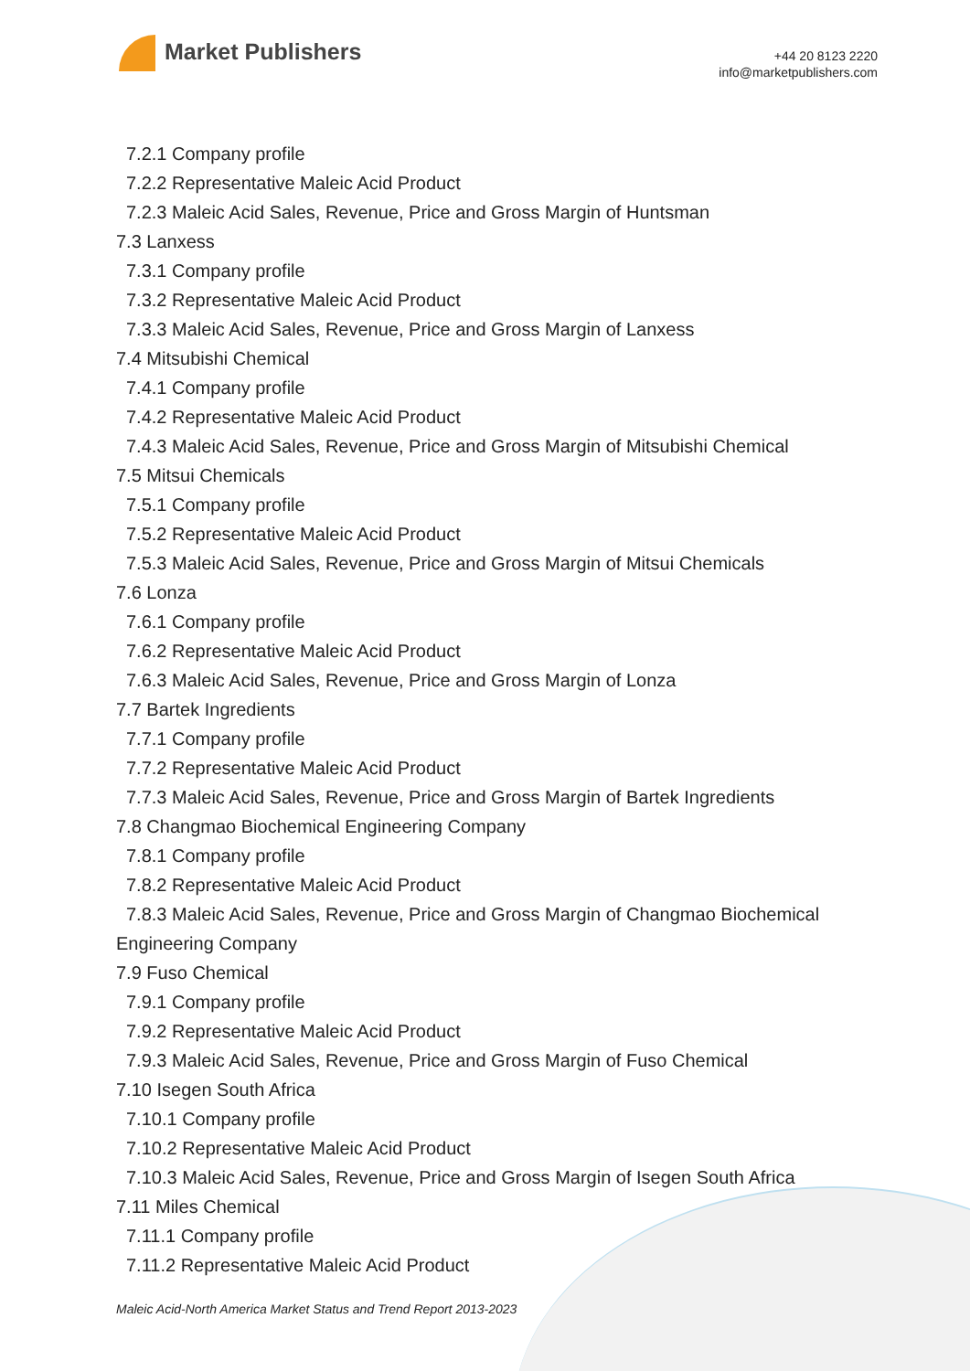Market Publishers
+44 20 8123 2220
info@marketpublishers.com
7.2.1 Company profile
7.2.2 Representative Maleic Acid Product
7.2.3 Maleic Acid Sales, Revenue, Price and Gross Margin of Huntsman
7.3 Lanxess
7.3.1 Company profile
7.3.2 Representative Maleic Acid Product
7.3.3 Maleic Acid Sales, Revenue, Price and Gross Margin of Lanxess
7.4 Mitsubishi Chemical
7.4.1 Company profile
7.4.2 Representative Maleic Acid Product
7.4.3 Maleic Acid Sales, Revenue, Price and Gross Margin of Mitsubishi Chemical
7.5 Mitsui Chemicals
7.5.1 Company profile
7.5.2 Representative Maleic Acid Product
7.5.3 Maleic Acid Sales, Revenue, Price and Gross Margin of Mitsui Chemicals
7.6 Lonza
7.6.1 Company profile
7.6.2 Representative Maleic Acid Product
7.6.3 Maleic Acid Sales, Revenue, Price and Gross Margin of Lonza
7.7 Bartek Ingredients
7.7.1 Company profile
7.7.2 Representative Maleic Acid Product
7.7.3 Maleic Acid Sales, Revenue, Price and Gross Margin of Bartek Ingredients
7.8 Changmao Biochemical Engineering Company
7.8.1 Company profile
7.8.2 Representative Maleic Acid Product
7.8.3 Maleic Acid Sales, Revenue, Price and Gross Margin of Changmao Biochemical
Engineering Company
7.9 Fuso Chemical
7.9.1 Company profile
7.9.2 Representative Maleic Acid Product
7.9.3 Maleic Acid Sales, Revenue, Price and Gross Margin of Fuso Chemical
7.10 Isegen South Africa
7.10.1 Company profile
7.10.2 Representative Maleic Acid Product
7.10.3 Maleic Acid Sales, Revenue, Price and Gross Margin of Isegen South Africa
7.11 Miles Chemical
7.11.1 Company profile
7.11.2 Representative Maleic Acid Product
Maleic Acid-North America Market Status and Trend Report 2013-2023